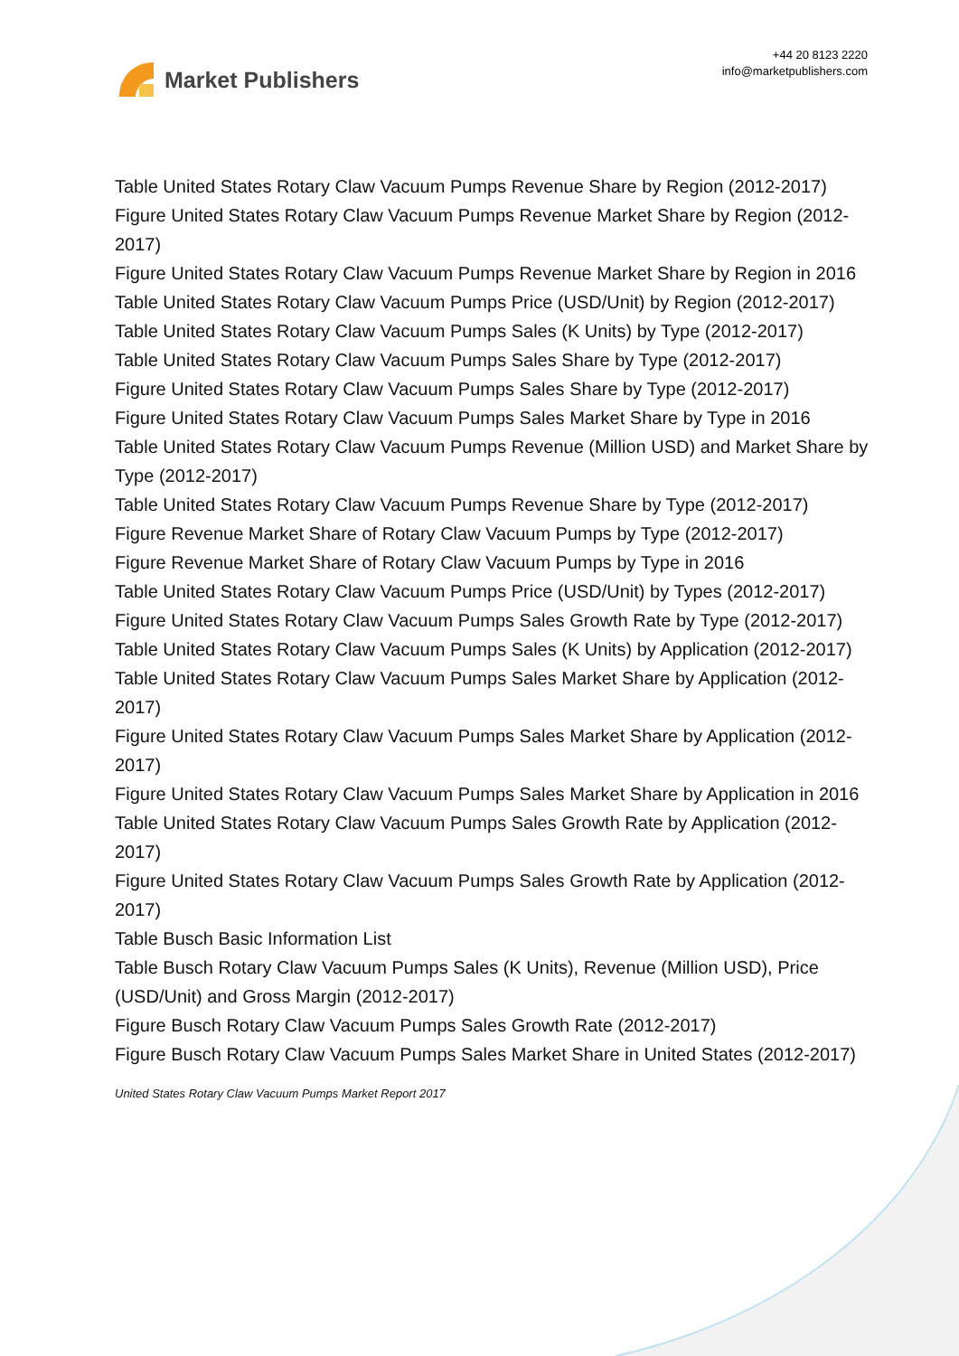Market Publishers
+44 20 8123 2220
info@marketpublishers.com
Table United States Rotary Claw Vacuum Pumps Revenue Share by Region (2012-2017)
Figure United States Rotary Claw Vacuum Pumps Revenue Market Share by Region (2012-2017)
Figure United States Rotary Claw Vacuum Pumps Revenue Market Share by Region in 2016
Table United States Rotary Claw Vacuum Pumps Price (USD/Unit) by Region (2012-2017)
Table United States Rotary Claw Vacuum Pumps Sales (K Units) by Type (2012-2017)
Table United States Rotary Claw Vacuum Pumps Sales Share by Type (2012-2017)
Figure United States Rotary Claw Vacuum Pumps Sales Share by Type (2012-2017)
Figure United States Rotary Claw Vacuum Pumps Sales Market Share by Type in 2016
Table United States Rotary Claw Vacuum Pumps Revenue (Million USD) and Market Share by Type (2012-2017)
Table United States Rotary Claw Vacuum Pumps Revenue Share by Type (2012-2017)
Figure Revenue Market Share of Rotary Claw Vacuum Pumps by Type (2012-2017)
Figure Revenue Market Share of Rotary Claw Vacuum Pumps by Type in 2016
Table United States Rotary Claw Vacuum Pumps Price (USD/Unit) by Types (2012-2017)
Figure United States Rotary Claw Vacuum Pumps Sales Growth Rate by Type (2012-2017)
Table United States Rotary Claw Vacuum Pumps Sales (K Units) by Application (2012-2017)
Table United States Rotary Claw Vacuum Pumps Sales Market Share by Application (2012-2017)
Figure United States Rotary Claw Vacuum Pumps Sales Market Share by Application (2012-2017)
Figure United States Rotary Claw Vacuum Pumps Sales Market Share by Application in 2016
Table United States Rotary Claw Vacuum Pumps Sales Growth Rate by Application (2012-2017)
Figure United States Rotary Claw Vacuum Pumps Sales Growth Rate by Application (2012-2017)
Table Busch Basic Information List
Table Busch Rotary Claw Vacuum Pumps Sales (K Units), Revenue (Million USD), Price (USD/Unit) and Gross Margin (2012-2017)
Figure Busch Rotary Claw Vacuum Pumps Sales Growth Rate (2012-2017)
Figure Busch Rotary Claw Vacuum Pumps Sales Market Share in United States (2012-2017)
United States Rotary Claw Vacuum Pumps Market Report 2017